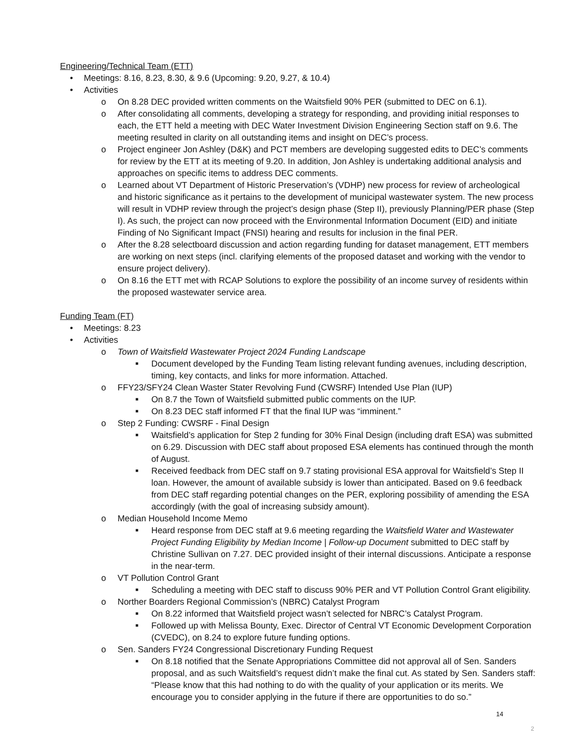Engineering/Technical Team (ETT)
• Meetings: 8.16, 8.23, 8.30, & 9.6 (Upcoming: 9.20, 9.27, & 10.4)
• Activities
o On 8.28 DEC provided written comments on the Waitsfield 90% PER (submitted to DEC on 6.1).
o After consolidating all comments, developing a strategy for responding, and providing initial responses to each, the ETT held a meeting with DEC Water Investment Division Engineering Section staff on 9.6. The meeting resulted in clarity on all outstanding items and insight on DEC’s process.
o Project engineer Jon Ashley (D&K) and PCT members are developing suggested edits to DEC’s comments for review by the ETT at its meeting of 9.20. In addition, Jon Ashley is undertaking additional analysis and approaches on specific items to address DEC comments.
o Learned about VT Department of Historic Preservation’s (VDHP) new process for review of archeological and historic significance as it pertains to the development of municipal wastewater system. The new process will result in VDHP review through the project’s design phase (Step II), previously Planning/PER phase (Step I). As such, the project can now proceed with the Environmental Information Document (EID) and initiate Finding of No Significant Impact (FNSI) hearing and results for inclusion in the final PER.
o After the 8.28 selectboard discussion and action regarding funding for dataset management, ETT members are working on next steps (incl. clarifying elements of the proposed dataset and working with the vendor to ensure project delivery).
o On 8.16 the ETT met with RCAP Solutions to explore the possibility of an income survey of residents within the proposed wastewater service area.
Funding Team (FT)
• Meetings: 8.23
• Activities
o Town of Waitsfield Wastewater Project 2024 Funding Landscape
■ Document developed by the Funding Team listing relevant funding avenues, including description, timing, key contacts, and links for more information. Attached.
o FFY23/SFY24 Clean Waster Stater Revolving Fund (CWSRF) Intended Use Plan (IUP)
■ On 8.7 the Town of Waitsfield submitted public comments on the IUP.
■ On 8.23 DEC staff informed FT that the final IUP was “imminent.”
o Step 2 Funding: CWSRF - Final Design
■ Waitsfield’s application for Step 2 funding for 30% Final Design (including draft ESA) was submitted on 6.29. Discussion with DEC staff about proposed ESA elements has continued through the month of August.
■ Received feedback from DEC staff on 9.7 stating provisional ESA approval for Waitsfield’s Step II loan. However, the amount of available subsidy is lower than anticipated. Based on 9.6 feedback from DEC staff regarding potential changes on the PER, exploring possibility of amending the ESA accordingly (with the goal of increasing subsidy amount).
o Median Household Income Memo
■ Heard response from DEC staff at 9.6 meeting regarding the Waitsfield Water and Wastewater Project Funding Eligibility by Median Income | Follow-up Document submitted to DEC staff by Christine Sullivan on 7.27. DEC provided insight of their internal discussions. Anticipate a response in the near-term.
o VT Pollution Control Grant
■ Scheduling a meeting with DEC staff to discuss 90% PER and VT Pollution Control Grant eligibility.
o Norther Boarders Regional Commission’s (NBRC) Catalyst Program
■ On 8.22 informed that Waitsfield project wasn’t selected for NBRC’s Catalyst Program.
■ Followed up with Melissa Bounty, Exec. Director of Central VT Economic Development Corporation (CVEDC), on 8.24 to explore future funding options.
o Sen. Sanders FY24 Congressional Discretionary Funding Request
■ On 8.18 notified that the Senate Appropriations Committee did not approval all of Sen. Sanders proposal, and as such Waitsfield’s request didn’t make the final cut. As stated by Sen. Sanders staff: “Please know that this had nothing to do with the quality of your application or its merits. We encourage you to consider applying in the future if there are opportunities to do so.”
14
2